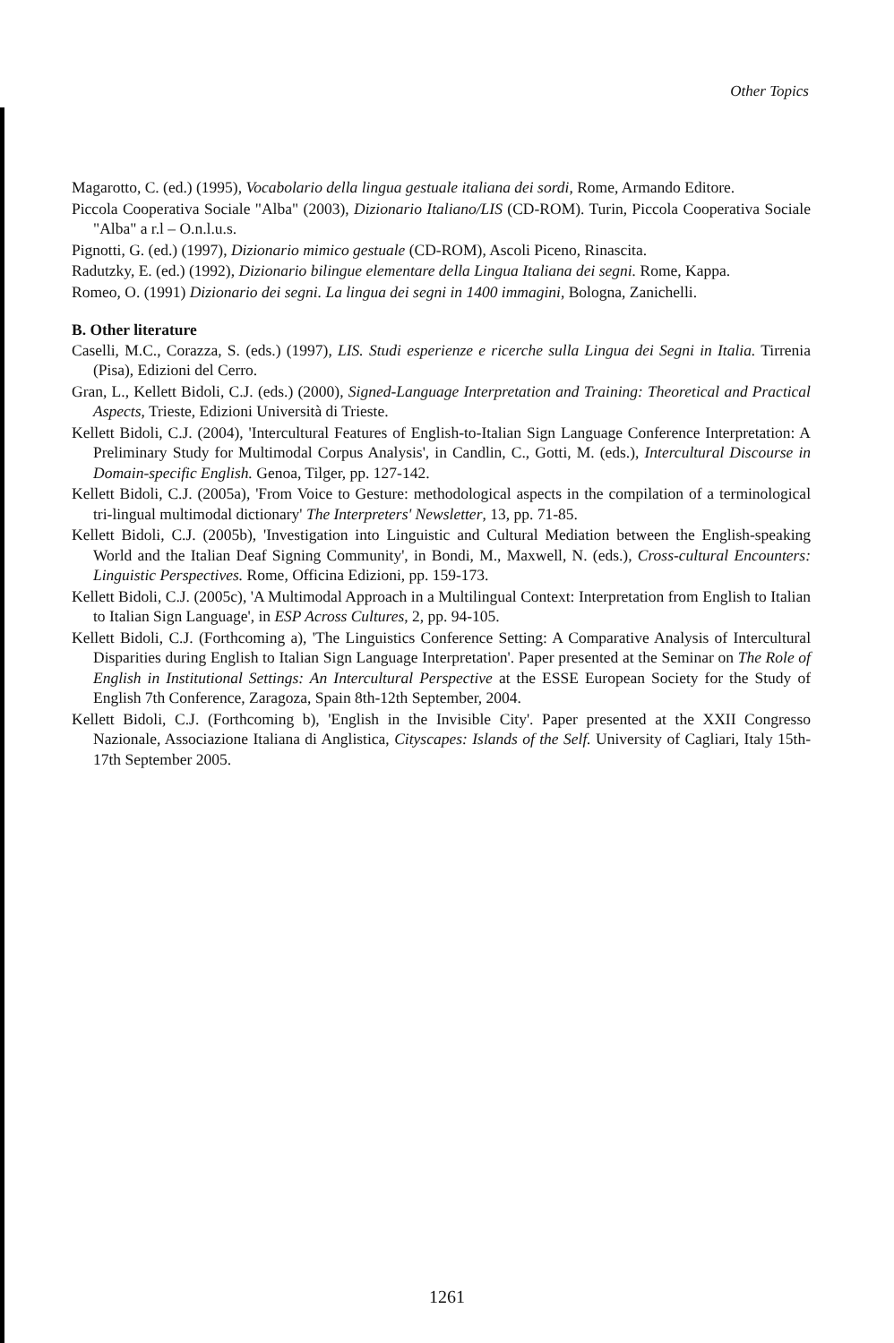Other Topics
Magarotto, C. (ed.) (1995), Vocabolario della lingua gestuale italiana dei sordi, Rome, Armando Editore.
Piccola Cooperativa Sociale "Alba" (2003), Dizionario Italiano/LIS (CD-ROM). Turin, Piccola Cooperativa Sociale "Alba" a r.l – O.n.l.u.s.
Pignotti, G. (ed.) (1997), Dizionario mimico gestuale (CD-ROM), Ascoli Piceno, Rinascita.
Radutzky, E. (ed.) (1992), Dizionario bilingue elementare della Lingua Italiana dei segni. Rome, Kappa.
Romeo, O. (1991) Dizionario dei segni. La lingua dei segni in 1400 immagini, Bologna, Zanichelli.
B. Other literature
Caselli, M.C., Corazza, S. (eds.) (1997), LIS. Studi esperienze e ricerche sulla Lingua dei Segni in Italia. Tirrenia (Pisa), Edizioni del Cerro.
Gran, L., Kellett Bidoli, C.J. (eds.) (2000), Signed-Language Interpretation and Training: Theoretical and Practical Aspects, Trieste, Edizioni Università di Trieste.
Kellett Bidoli, C.J. (2004), 'Intercultural Features of English-to-Italian Sign Language Conference Interpretation: A Preliminary Study for Multimodal Corpus Analysis', in Candlin, C., Gotti, M. (eds.), Intercultural Discourse in Domain-specific English. Genoa, Tilger, pp. 127-142.
Kellett Bidoli, C.J. (2005a), 'From Voice to Gesture: methodological aspects in the compilation of a terminological tri-lingual multimodal dictionary' The Interpreters' Newsletter, 13, pp. 71-85.
Kellett Bidoli, C.J. (2005b), 'Investigation into Linguistic and Cultural Mediation between the English-speaking World and the Italian Deaf Signing Community', in Bondi, M., Maxwell, N. (eds.), Cross-cultural Encounters: Linguistic Perspectives. Rome, Officina Edizioni, pp. 159-173.
Kellett Bidoli, C.J. (2005c), 'A Multimodal Approach in a Multilingual Context: Interpretation from English to Italian to Italian Sign Language', in ESP Across Cultures, 2, pp. 94-105.
Kellett Bidoli, C.J. (Forthcoming a), 'The Linguistics Conference Setting: A Comparative Analysis of Intercultural Disparities during English to Italian Sign Language Interpretation'. Paper presented at the Seminar on The Role of English in Institutional Settings: An Intercultural Perspective at the ESSE European Society for the Study of English 7th Conference, Zaragoza, Spain 8th-12th September, 2004.
Kellett Bidoli, C.J. (Forthcoming b), 'English in the Invisible City'. Paper presented at the XXII Congresso Nazionale, Associazione Italiana di Anglistica, Cityscapes: Islands of the Self. University of Cagliari, Italy 15th-17th September 2005.
1261